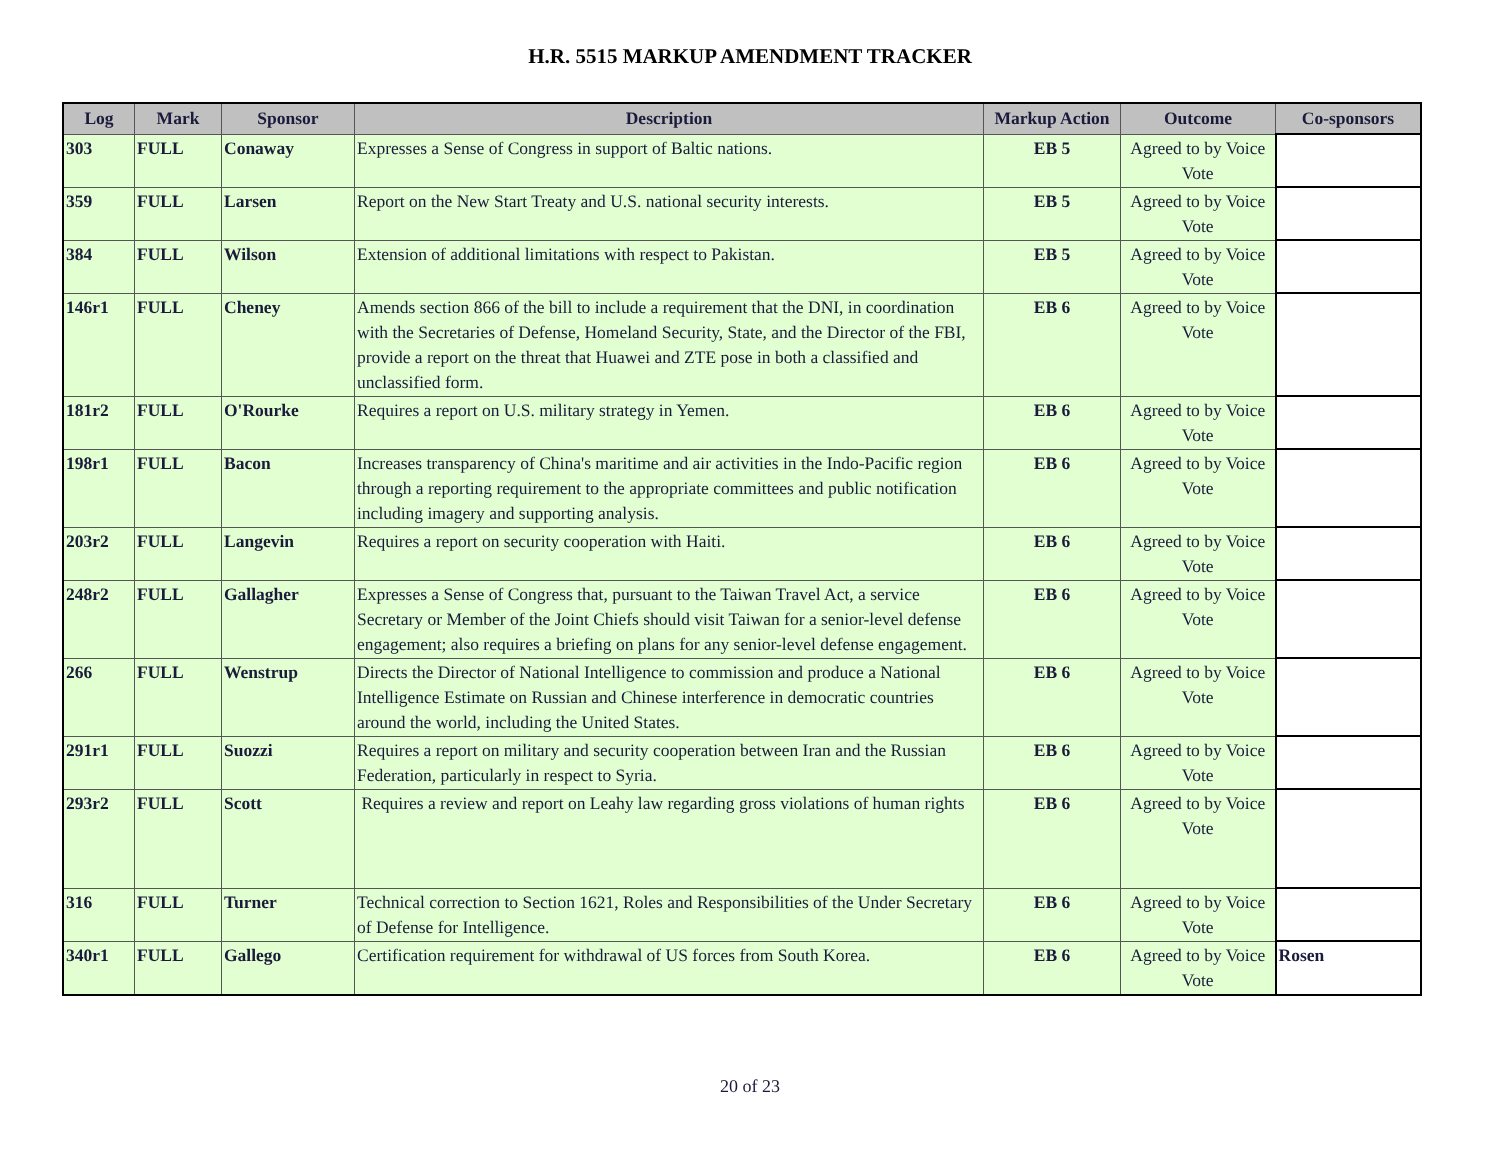H.R. 5515 MARKUP AMENDMENT TRACKER
| Log | Mark | Sponsor | Description | Markup Action | Outcome | Co-sponsors |
| --- | --- | --- | --- | --- | --- | --- |
| 303 | FULL | Conaway | Expresses a Sense of Congress in support of Baltic nations. | EB 5 | Agreed to by Voice Vote | |
| 359 | FULL | Larsen | Report on the New Start Treaty and U.S. national security interests. | EB 5 | Agreed to by Voice Vote | |
| 384 | FULL | Wilson | Extension of additional limitations with respect to Pakistan. | EB 5 | Agreed to by Voice Vote | |
| 146r1 | FULL | Cheney | Amends section 866 of the bill to include a requirement that the DNI, in coordination with the Secretaries of Defense, Homeland Security, State, and the Director of the FBI, provide a report on the threat that Huawei and ZTE pose in both a classified and unclassified form. | EB 6 | Agreed to by Voice Vote | |
| 181r2 | FULL | O'Rourke | Requires a report on U.S. military strategy in Yemen. | EB 6 | Agreed to by Voice Vote | |
| 198r1 | FULL | Bacon | Increases transparency of China's maritime and air activities in the Indo-Pacific region through a reporting requirement to the appropriate committees and public notification including imagery and supporting analysis. | EB 6 | Agreed to by Voice Vote | |
| 203r2 | FULL | Langevin | Requires a report on security cooperation with Haiti. | EB 6 | Agreed to by Voice Vote | |
| 248r2 | FULL | Gallagher | Expresses a Sense of Congress that, pursuant to the Taiwan Travel Act, a service Secretary or Member of the Joint Chiefs should visit Taiwan for a senior-level defense engagement; also requires a briefing on plans for any senior-level defense engagement. | EB 6 | Agreed to by Voice Vote | |
| 266 | FULL | Wenstrup | Directs the Director of National Intelligence to commission and produce a National Intelligence Estimate on Russian and Chinese interference in democratic countries around the world, including the United States. | EB 6 | Agreed to by Voice Vote | |
| 291r1 | FULL | Suozzi | Requires a report on military and security cooperation between Iran and the Russian Federation, particularly in respect to Syria. | EB 6 | Agreed to by Voice Vote | |
| 293r2 | FULL | Scott | Requires a review and report on Leahy law regarding gross violations of human rights | EB 6 | Agreed to by Voice Vote | |
| 316 | FULL | Turner | Technical correction to Section 1621, Roles and Responsibilities of the Under Secretary of Defense for Intelligence. | EB 6 | Agreed to by Voice Vote | |
| 340r1 | FULL | Gallego | Certification requirement for withdrawal of US forces from South Korea. | EB 6 | Agreed to by Voice Vote | Rosen |
20 of 23